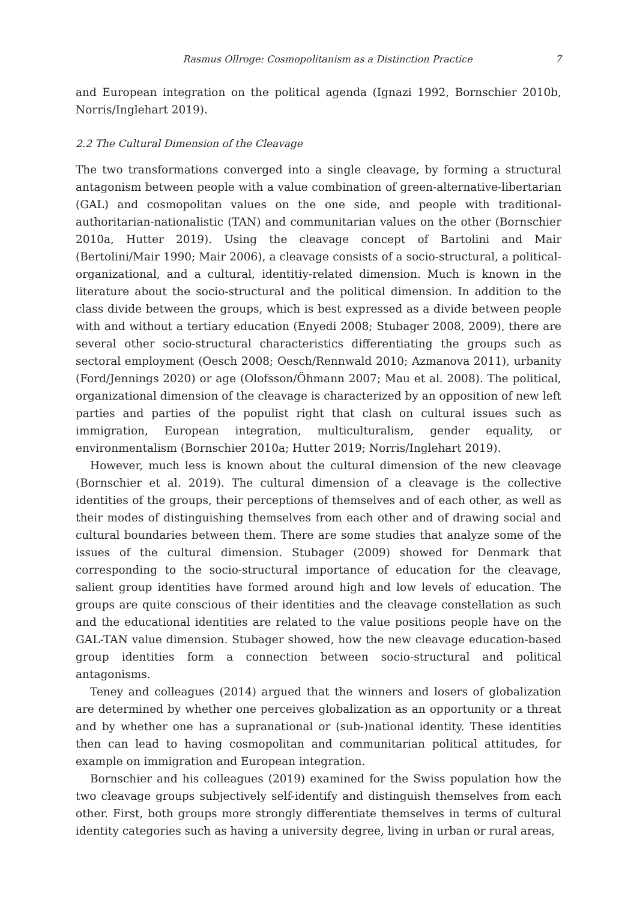Rasmus Ollroge: Cosmopolitanism as a Distinction Practice 7
and European integration on the political agenda (Ignazi 1992, Bornschier 2010b, Norris/Inglehart 2019).
2.2 The Cultural Dimension of the Cleavage
The two transformations converged into a single cleavage, by forming a structural antagonism between people with a value combination of green-alternative-libertarian (GAL) and cosmopolitan values on the one side, and people with traditional-authoritarian-nationalistic (TAN) and communitarian values on the other (Bornschier 2010a, Hutter 2019). Using the cleavage concept of Bartolini and Mair (Bertolini/Mair 1990; Mair 2006), a cleavage consists of a socio-structural, a political-organizational, and a cultural, identitiy-related dimension. Much is known in the literature about the socio-structural and the political dimension. In addition to the class divide between the groups, which is best expressed as a divide between people with and without a tertiary education (Enyedi 2008; Stubager 2008, 2009), there are several other socio-structural characteristics differentiating the groups such as sectoral employment (Oesch 2008; Oesch/Rennwald 2010; Azmanova 2011), urbanity (Ford/Jennings 2020) or age (Olofsson/Öhmann 2007; Mau et al. 2008). The political, organizational dimension of the cleavage is characterized by an opposition of new left parties and parties of the populist right that clash on cultural issues such as immigration, European integration, multiculturalism, gender equality, or environmentalism (Bornschier 2010a; Hutter 2019; Norris/Inglehart 2019).
However, much less is known about the cultural dimension of the new cleavage (Bornschier et al. 2019). The cultural dimension of a cleavage is the collective identities of the groups, their perceptions of themselves and of each other, as well as their modes of distinguishing themselves from each other and of drawing social and cultural boundaries between them. There are some studies that analyze some of the issues of the cultural dimension. Stubager (2009) showed for Denmark that corresponding to the socio-structural importance of education for the cleavage, salient group identities have formed around high and low levels of education. The groups are quite conscious of their identities and the cleavage constellation as such and the educational identities are related to the value positions people have on the GAL-TAN value dimension. Stubager showed, how the new cleavage education-based group identities form a connection between socio-structural and political antagonisms.
Teney and colleagues (2014) argued that the winners and losers of globalization are determined by whether one perceives globalization as an opportunity or a threat and by whether one has a supranational or (sub-)national identity. These identities then can lead to having cosmopolitan and communitarian political attitudes, for example on immigration and European integration.
Bornschier and his colleagues (2019) examined for the Swiss population how the two cleavage groups subjectively self-identify and distinguish themselves from each other. First, both groups more strongly differentiate themselves in terms of cultural identity categories such as having a university degree, living in urban or rural areas,